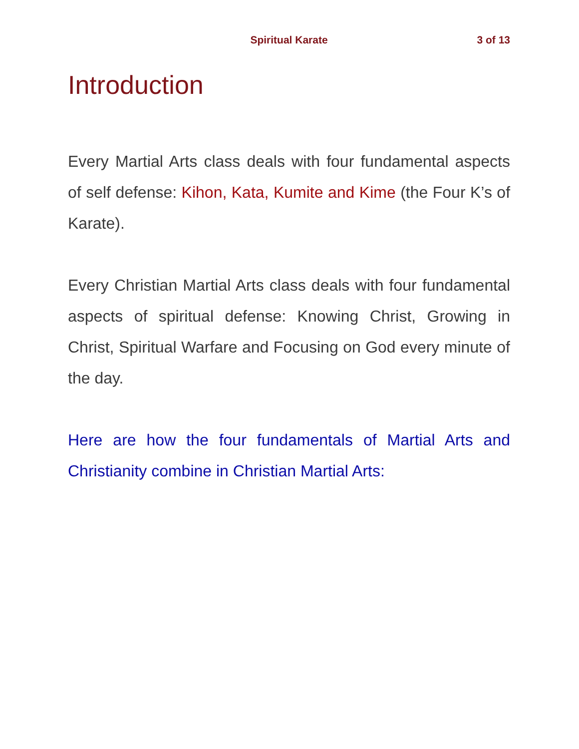Spiritual Karate 3 of 13
Introduction
Every Martial Arts class deals with four fundamental aspects of self defense: Kihon, Kata, Kumite and Kime (the Four K’s of Karate).
Every Christian Martial Arts class deals with four fundamental aspects of spiritual defense: Knowing Christ, Growing in Christ, Spiritual Warfare and Focusing on God every minute of the day.
Here are how the four fundamentals of Martial Arts and Christianity combine in Christian Martial Arts: